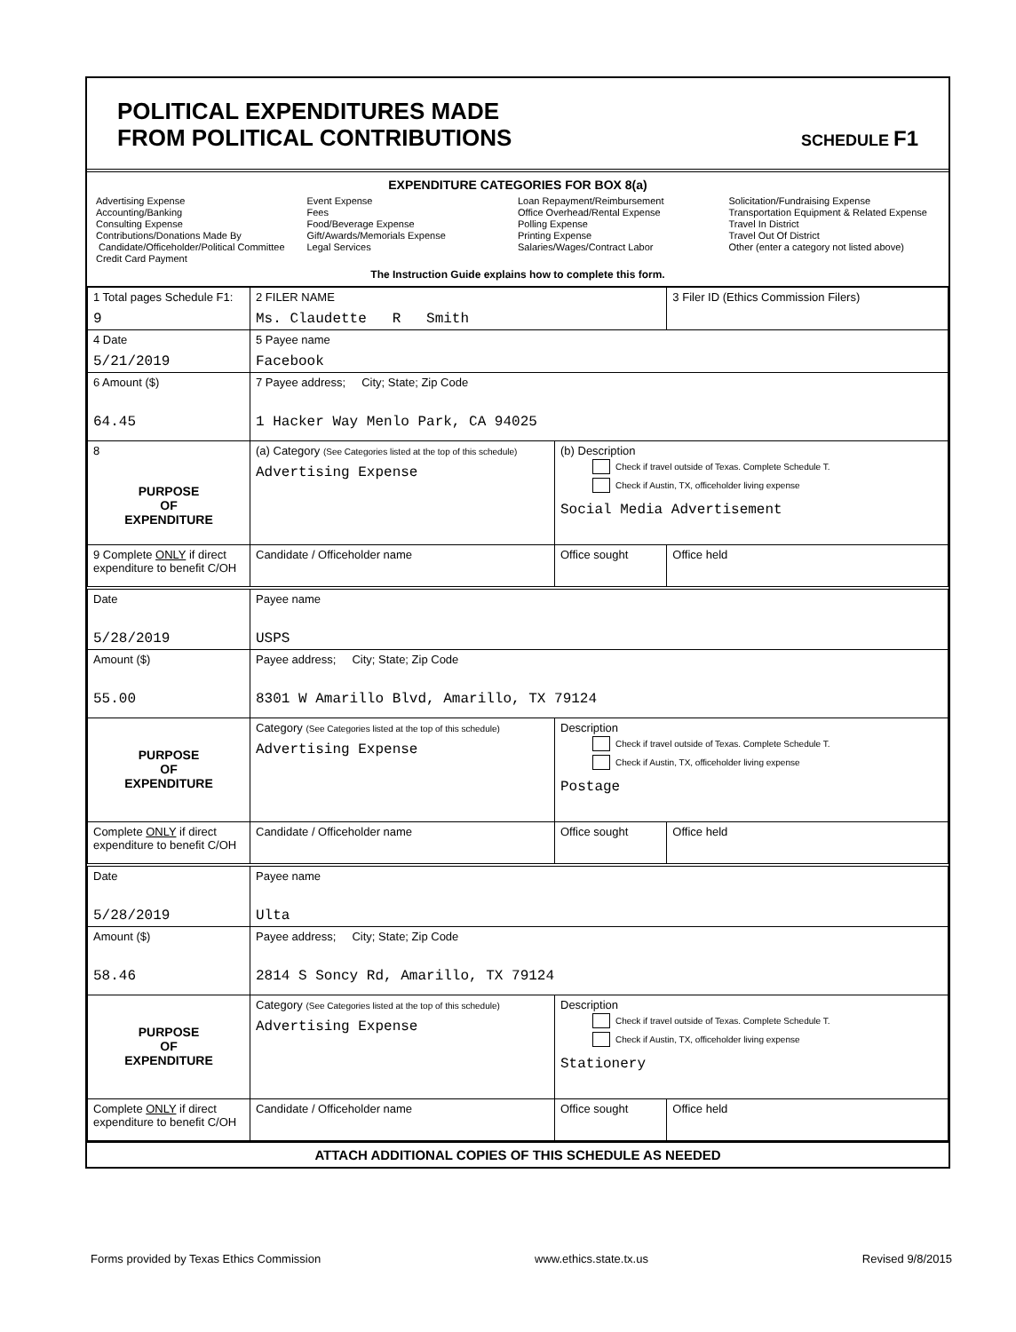POLITICAL EXPENDITURES MADE
FROM POLITICAL CONTRIBUTIONS
SCHEDULE F1
EXPENDITURE CATEGORIES FOR BOX 8(a)
Advertising Expense
Accounting/Banking
Consulting Expense
Contributions/Donations Made By
Candidate/Officeholder/Political Committee
Credit Card Payment
Event Expense
Fees
Food/Beverage Expense
Gift/Awards/Memorials Expense
Legal Services
Loan Repayment/Reimbursement
Office Overhead/Rental Expense
Polling Expense
Printing Expense
Salaries/Wages/Contract Labor
Solicitation/Fundraising Expense
Transportation Equipment & Related Expense
Travel In District
Travel Out Of District
Other (enter a category not listed above)
The Instruction Guide explains how to complete this form.
| 1 Total pages Schedule F1: 9 | 2 FILER NAME Ms. Claudette R Smith | | 3 Filer ID (Ethics Commission Filers) |
| 4 Date 5/21/2019 | 5 Payee name Facebook | | |
| 6 Amount ($) 64.45 | 7 Payee address; City; State; Zip Code 1 Hacker Way Menlo Park, CA 94025 | | |
| 8 PURPOSE OF EXPENDITURE | (a) Category (See Categories listed at the top of this schedule) Advertising Expense | (b) Description Check if travel outside of Texas. Complete Schedule T. Check if Austin, TX, officeholder living expense Social Media Advertisement | |
| 9 Complete ONLY if direct expenditure to benefit C/OH | Candidate / Officeholder name | Office sought | Office held |
| Date 5/28/2019 | Payee name USPS | | |
| Amount ($) 55.00 | Payee address; City; State; Zip Code 8301 W Amarillo Blvd, Amarillo, TX 79124 | | |
| PURPOSE OF EXPENDITURE | Category (See Categories listed at the top of this schedule) Advertising Expense | Description Check if travel outside of Texas. Complete Schedule T. Check if Austin, TX, officeholder living expense Postage | |
| Complete ONLY if direct expenditure to benefit C/OH | Candidate / Officeholder name | Office sought | Office held |
| Date 5/28/2019 | Payee name Ulta | | |
| Amount ($) 58.46 | Payee address; City; State; Zip Code 2814 S Soncy Rd, Amarillo, TX 79124 | | |
| PURPOSE OF EXPENDITURE | Category (See Categories listed at the top of this schedule) Advertising Expense | Description Check if travel outside of Texas. Complete Schedule T. Check if Austin, TX, officeholder living expense Stationery | |
| Complete ONLY if direct expenditure to benefit C/OH | Candidate / Officeholder name | Office sought | Office held |
ATTACH ADDITIONAL COPIES OF THIS SCHEDULE AS NEEDED
Forms provided by Texas Ethics Commission www.ethics.state.tx.us Revised 9/8/2015